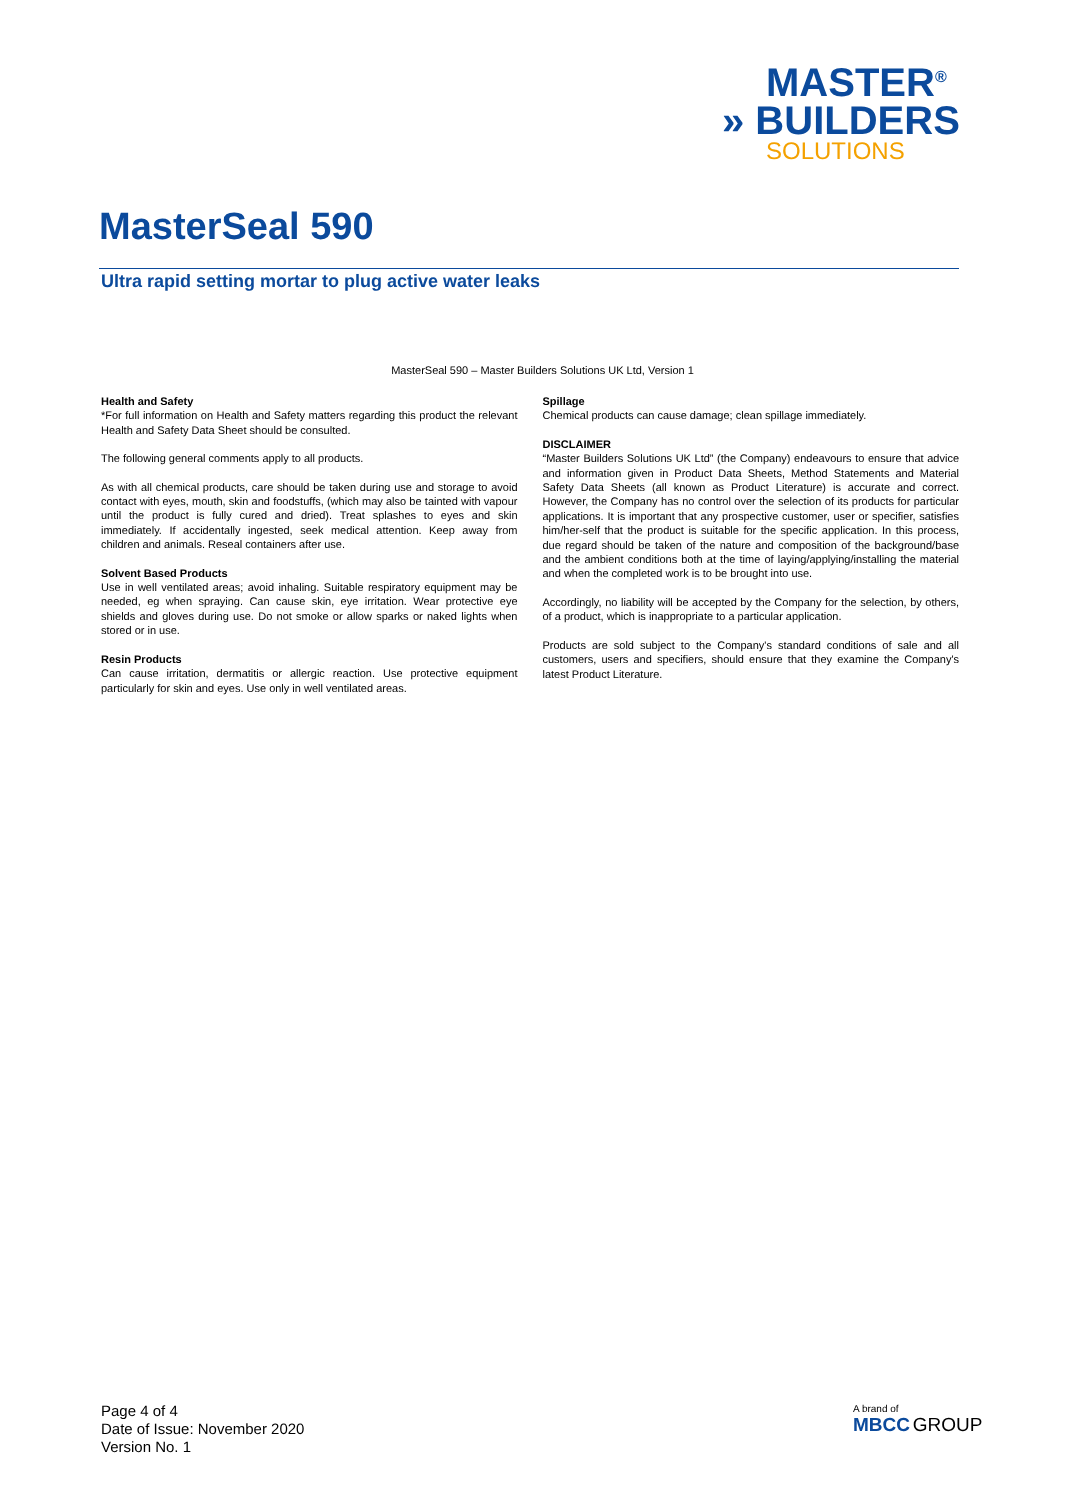MASTER<sup>®</sup>
» BUILDERS
SOLUTIONS
MasterSeal 590
Ultra rapid setting mortar to plug active water leaks
MasterSeal 590 – Master Builders Solutions UK Ltd, Version 1
Health and Safety
*For full information on Health and Safety matters regarding this product the relevant Health and Safety Data Sheet should be consulted.
The following general comments apply to all products.
As with all chemical products, care should be taken during use and storage to avoid contact with eyes, mouth, skin and foodstuffs, (which may also be tainted with vapour until the product is fully cured and dried). Treat splashes to eyes and skin immediately. If accidentally ingested, seek medical attention. Keep away from children and animals. Reseal containers after use.
Solvent Based Products
Use in well ventilated areas; avoid inhaling. Suitable respiratory equipment may be needed, eg when spraying. Can cause skin, eye irritation. Wear protective eye shields and gloves during use. Do not smoke or allow sparks or naked lights when stored or in use.
Resin Products
Can cause irritation, dermatitis or allergic reaction. Use protective equipment particularly for skin and eyes. Use only in well ventilated areas.
Spillage
Chemical products can cause damage; clean spillage immediately.
DISCLAIMER
“Master Builders Solutions UK Ltd” (the Company) endeavours to ensure that advice and information given in Product Data Sheets, Method Statements and Material Safety Data Sheets (all known as Product Literature) is accurate and correct. However, the Company has no control over the selection of its products for particular applications. It is important that any prospective customer, user or specifier, satisfies him/her-self that the product is suitable for the specific application. In this process, due regard should be taken of the nature and composition of the background/base and the ambient conditions both at the time of laying/applying/installing the material and when the completed work is to be brought into use.
Accordingly, no liability will be accepted by the Company for the selection, by others, of a product, which is inappropriate to a particular application.
Products are sold subject to the Company's standard conditions of sale and all customers, users and specifiers, should ensure that they examine the Company's latest Product Literature.
Page 4 of 4
Date of Issue: November 2020
Version No. 1
A brand of
MBCC GROUP